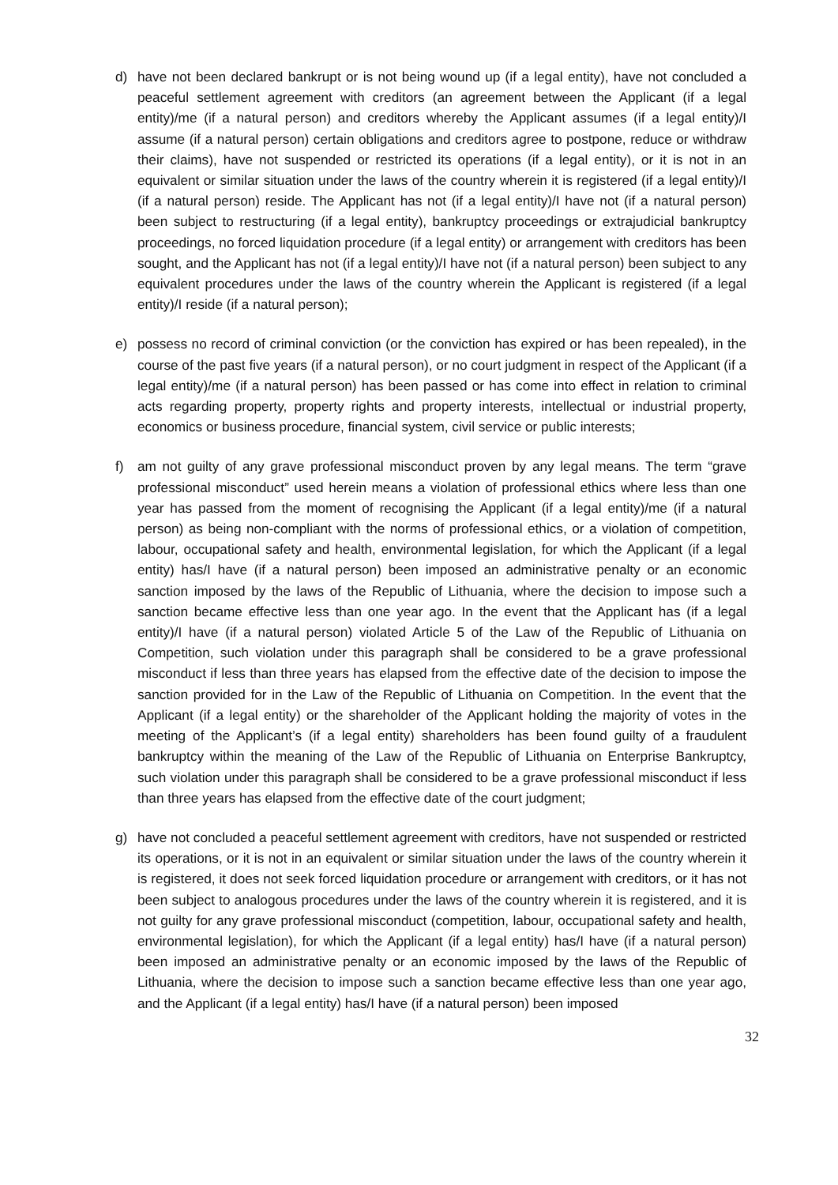d) have not been declared bankrupt or is not being wound up (if a legal entity), have not concluded a peaceful settlement agreement with creditors (an agreement between the Applicant (if a legal entity)/me (if a natural person) and creditors whereby the Applicant assumes (if a legal entity)/I assume (if a natural person) certain obligations and creditors agree to postpone, reduce or withdraw their claims), have not suspended or restricted its operations (if a legal entity), or it is not in an equivalent or similar situation under the laws of the country wherein it is registered (if a legal entity)/I (if a natural person) reside. The Applicant has not (if a legal entity)/I have not (if a natural person) been subject to restructuring (if a legal entity), bankruptcy proceedings or extrajudicial bankruptcy proceedings, no forced liquidation procedure (if a legal entity) or arrangement with creditors has been sought, and the Applicant has not (if a legal entity)/I have not (if a natural person) been subject to any equivalent procedures under the laws of the country wherein the Applicant is registered (if a legal entity)/I reside (if a natural person);
e) possess no record of criminal conviction (or the conviction has expired or has been repealed), in the course of the past five years (if a natural person), or no court judgment in respect of the Applicant (if a legal entity)/me (if a natural person) has been passed or has come into effect in relation to criminal acts regarding property, property rights and property interests, intellectual or industrial property, economics or business procedure, financial system, civil service or public interests;
f) am not guilty of any grave professional misconduct proven by any legal means. The term “grave professional misconduct” used herein means a violation of professional ethics where less than one year has passed from the moment of recognising the Applicant (if a legal entity)/me (if a natural person) as being non-compliant with the norms of professional ethics, or a violation of competition, labour, occupational safety and health, environmental legislation, for which the Applicant (if a legal entity) has/I have (if a natural person) been imposed an administrative penalty or an economic sanction imposed by the laws of the Republic of Lithuania, where the decision to impose such a sanction became effective less than one year ago. In the event that the Applicant has (if a legal entity)/I have (if a natural person) violated Article 5 of the Law of the Republic of Lithuania on Competition, such violation under this paragraph shall be considered to be a grave professional misconduct if less than three years has elapsed from the effective date of the decision to impose the sanction provided for in the Law of the Republic of Lithuania on Competition. In the event that the Applicant (if a legal entity) or the shareholder of the Applicant holding the majority of votes in the meeting of the Applicant’s (if a legal entity) shareholders has been found guilty of a fraudulent bankruptcy within the meaning of the Law of the Republic of Lithuania on Enterprise Bankruptcy, such violation under this paragraph shall be considered to be a grave professional misconduct if less than three years has elapsed from the effective date of the court judgment;
g) have not concluded a peaceful settlement agreement with creditors, have not suspended or restricted its operations, or it is not in an equivalent or similar situation under the laws of the country wherein it is registered, it does not seek forced liquidation procedure or arrangement with creditors, or it has not been subject to analogous procedures under the laws of the country wherein it is registered, and it is not guilty for any grave professional misconduct (competition, labour, occupational safety and health, environmental legislation), for which the Applicant (if a legal entity) has/I have (if a natural person) been imposed an administrative penalty or an economic imposed by the laws of the Republic of Lithuania, where the decision to impose such a sanction became effective less than one year ago, and the Applicant (if a legal entity) has/I have (if a natural person) been imposed
32